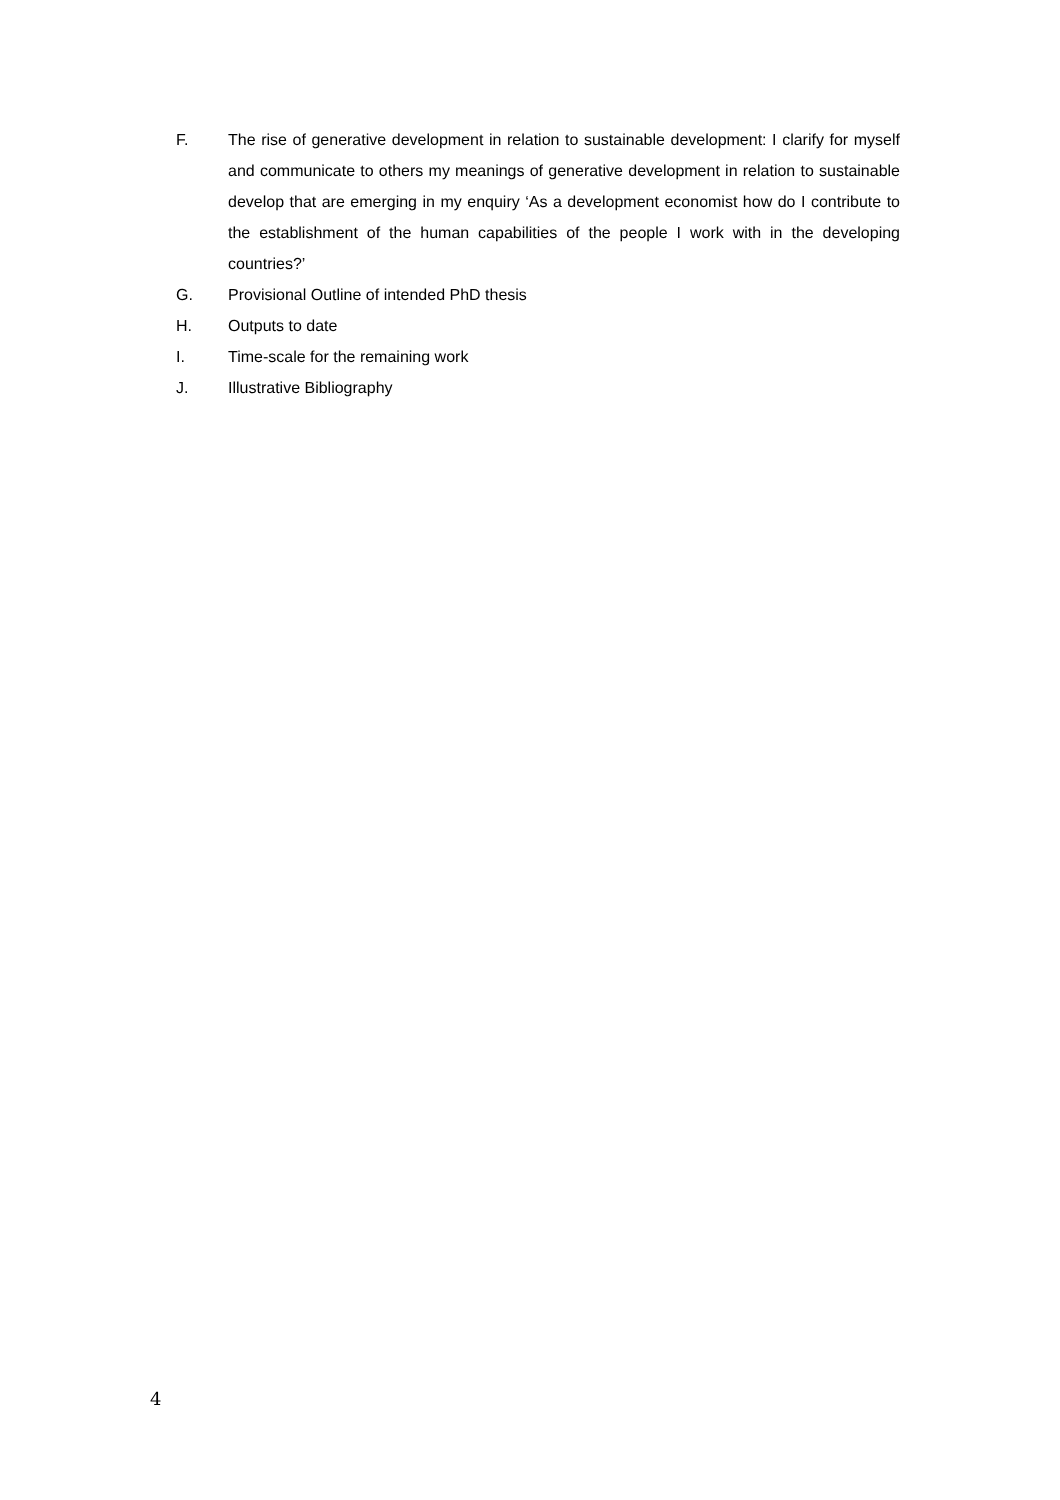F. The rise of generative development in relation to sustainable development: I clarify for myself and communicate to others my meanings of generative development in relation to sustainable develop that are emerging in my enquiry ‘As a development economist how do I contribute to the establishment of the human capabilities of the people I work with in the developing countries?’
G. Provisional Outline of intended PhD thesis
H. Outputs to date
I. Time-scale for the remaining work
J. Illustrative Bibliography
4